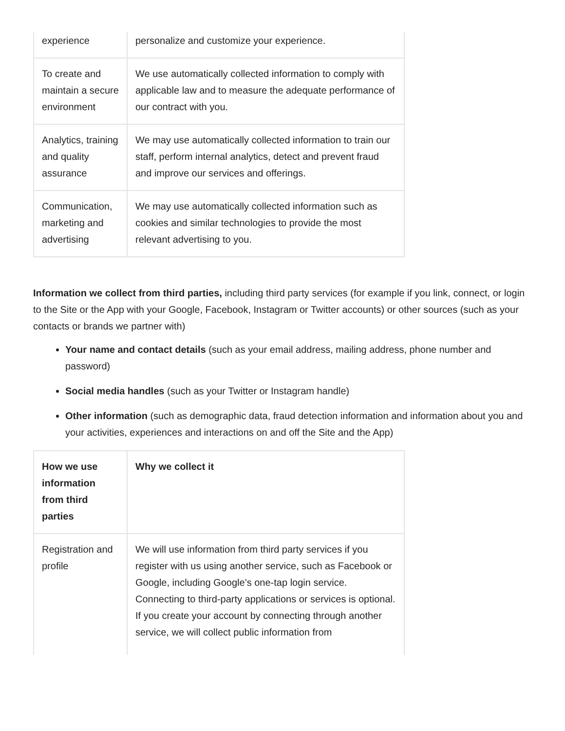| experience | personalize and customize your experience. |
| To create and maintain a secure environment | We use automatically collected information to comply with applicable law and to measure the adequate performance of our contract with you. |
| Analytics, training and quality assurance | We may use automatically collected information to train our staff, perform internal analytics, detect and prevent fraud and improve our services and offerings. |
| Communication, marketing and advertising | We may use automatically collected information such as cookies and similar technologies to provide the most relevant advertising to you. |
Information we collect from third parties, including third party services (for example if you link, connect, or login to the Site or the App with your Google, Facebook, Instagram or Twitter accounts) or other sources (such as your contacts or brands we partner with)
Your name and contact details (such as your email address, mailing address, phone number and password)
Social media handles (such as your Twitter or Instagram handle)
Other information (such as demographic data, fraud detection information and information about you and your activities, experiences and interactions on and off the Site and the App)
| How we use information from third parties | Why we collect it |
| --- | --- |
| Registration and profile | We will use information from third party services if you register with us using another service, such as Facebook or Google, including Google’s one-tap login service. Connecting to third-party applications or services is optional. If you create your account by connecting through another service, we will collect public information from |